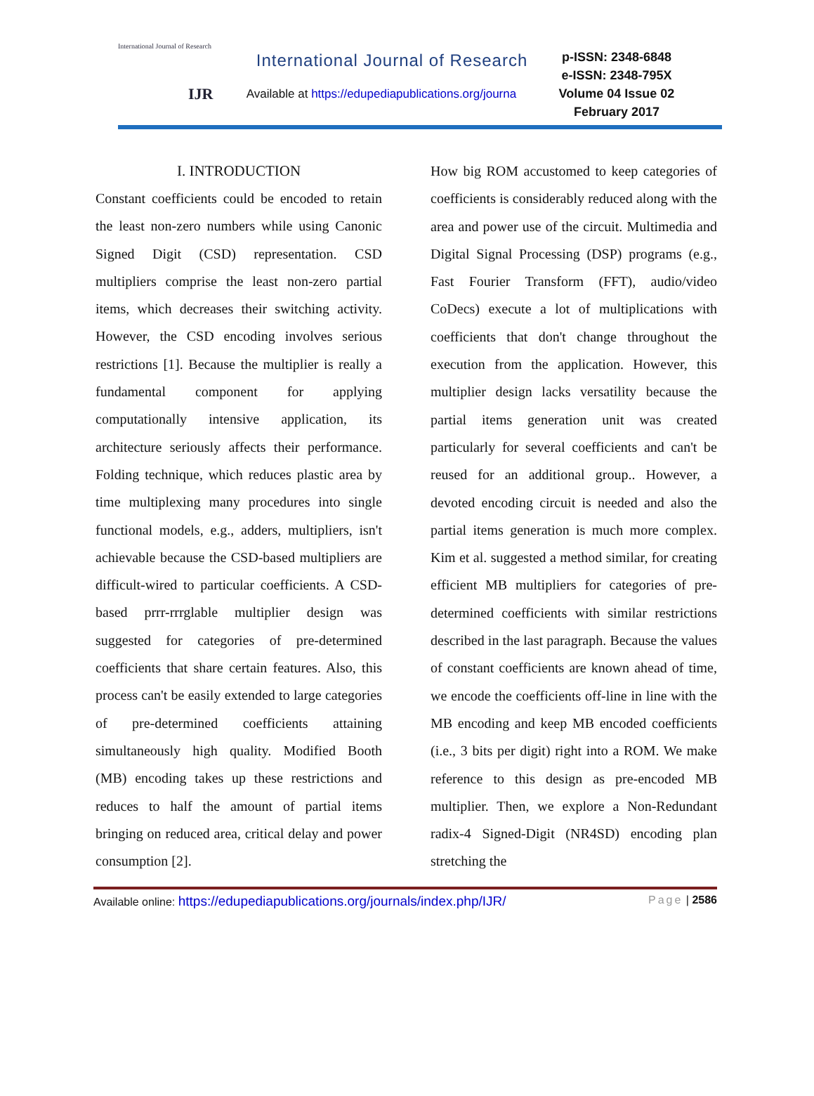International Journal of Research
IJR
International Journal of Research
Available at https://edupediapublications.org/journa
p-ISSN: 2348-6848
e-ISSN: 2348-795X
Volume 04 Issue 02
February 2017
I. INTRODUCTION
Constant coefficients could be encoded to retain the least non-zero numbers while using Canonic Signed Digit (CSD) representation. CSD multipliers comprise the least non-zero partial items, which decreases their switching activity. However, the CSD encoding involves serious restrictions [1]. Because the multiplier is really a fundamental component for applying computationally intensive application, its architecture seriously affects their performance. Folding technique, which reduces plastic area by time multiplexing many procedures into single functional models, e.g., adders, multipliers, isn't achievable because the CSD-based multipliers are difficult-wired to particular coefficients. A CSD-based prrr-rrrglable multiplier design was suggested for categories of pre-determined coefficients that share certain features. Also, this process can't be easily extended to large categories of pre-determined coefficients attaining simultaneously high quality. Modified Booth (MB) encoding takes up these restrictions and reduces to half the amount of partial items bringing on reduced area, critical delay and power consumption [2].
How big ROM accustomed to keep categories of coefficients is considerably reduced along with the area and power use of the circuit. Multimedia and Digital Signal Processing (DSP) programs (e.g., Fast Fourier Transform (FFT), audio/video CoDecs) execute a lot of multiplications with coefficients that don't change throughout the execution from the application. However, this multiplier design lacks versatility because the partial items generation unit was created particularly for several coefficients and can't be reused for an additional group.. However, a devoted encoding circuit is needed and also the partial items generation is much more complex. Kim et al. suggested a method similar, for creating efficient MB multipliers for categories of pre-determined coefficients with similar restrictions described in the last paragraph. Because the values of constant coefficients are known ahead of time, we encode the coefficients off-line in line with the MB encoding and keep MB encoded coefficients (i.e., 3 bits per digit) right into a ROM. We make reference to this design as pre-encoded MB multiplier. Then, we explore a Non-Redundant radix-4 Signed-Digit (NR4SD) encoding plan stretching the
Available online: https://edupediapublications.org/journals/index.php/IJR/ Page | 2586